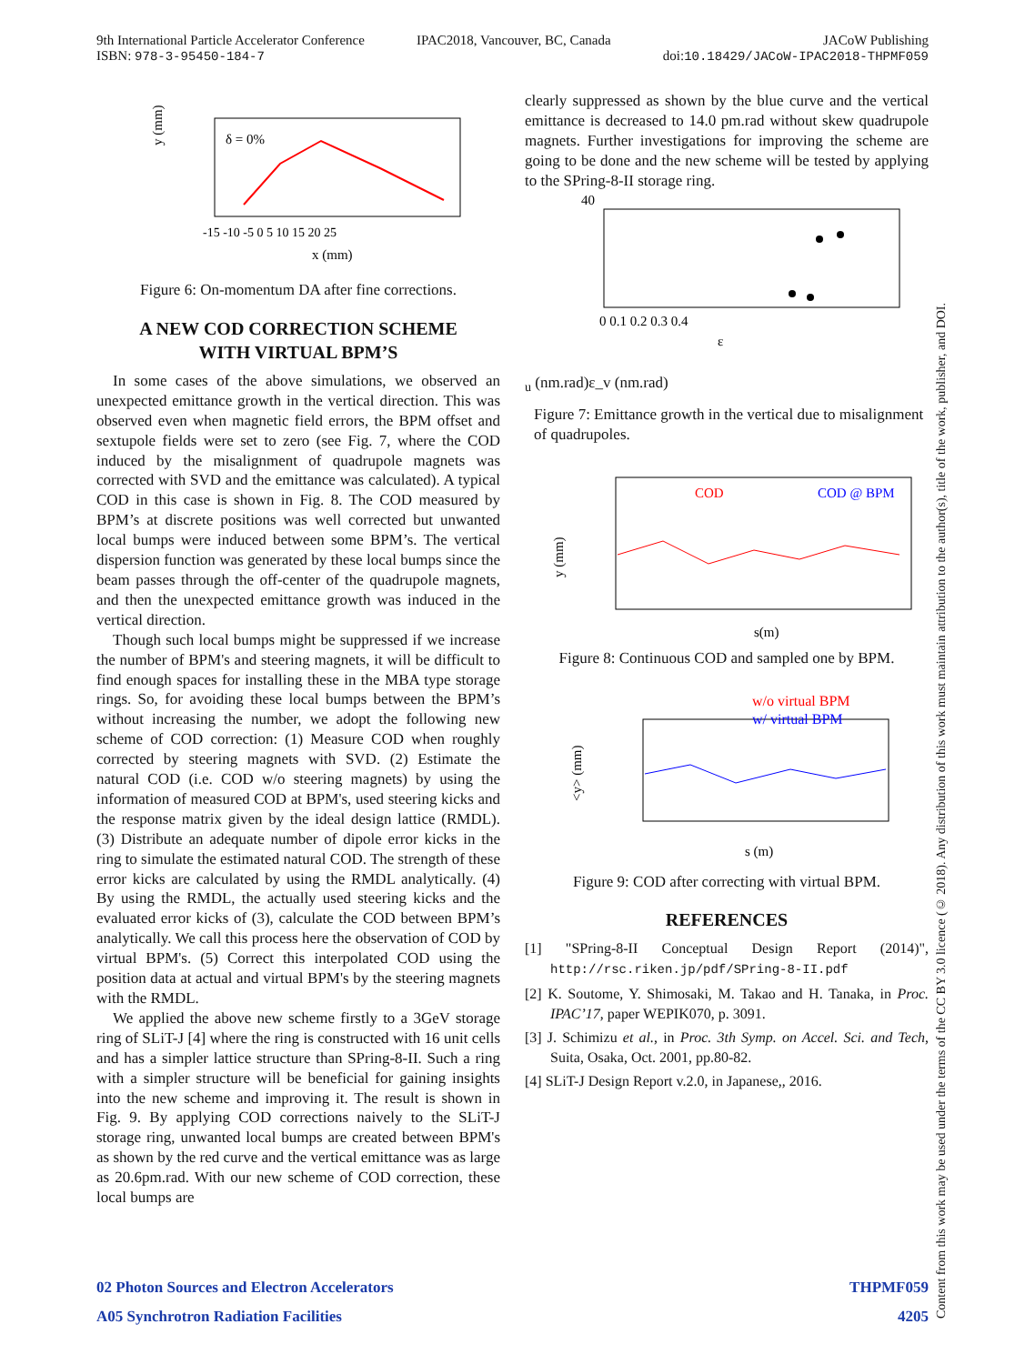9th International Particle Accelerator Conference
ISBN: 978-3-95450-184-7
IPAC2018, Vancouver, BC, Canada
JACoW Publishing
doi:10.18429/JACoW-IPAC2018-THPMF059
y (mm)
δ = 0%
x (mm)
-15 -10 -5 0 5 10 15 20 25
Figure 6: On-momentum DA after fine corrections.
A NEW COD CORRECTION SCHEME
WITH VIRTUAL BPM’S
In some cases of the above simulations, we observed an unexpected emittance growth in the vertical direction. This was observed even when magnetic field errors, the BPM offset and sextupole fields were set to zero (see Fig. 7, where the COD induced by the misalignment of quadrupole magnets was corrected with SVD and the emittance was calculated). A typical COD in this case is shown in Fig. 8. The COD measured by BPM’s at discrete positions was well corrected but unwanted local bumps were induced between some BPM’s. The vertical dispersion function was generated by these local bumps since the beam passes through the off-center of the quadrupole magnets, and then the unexpected emittance growth was induced in the vertical direction.
Though such local bumps might be suppressed if we increase the number of BPM's and steering magnets, it will be difficult to find enough spaces for installing these in the MBA type storage rings. So, for avoiding these local bumps between the BPM’s without increasing the number, we adopt the following new scheme of COD correction: (1) Measure COD when roughly corrected by steering magnets with SVD. (2) Estimate the natural COD (i.e. COD w/o steering magnets) by using the information of measured COD at BPM's, used steering kicks and the response matrix given by the ideal design lattice (RMDL). (3) Distribute an adequate number of dipole error kicks in the ring to simulate the estimated natural COD. The strength of these error kicks are calculated by using the RMDL analytically. (4) By using the RMDL, the actually used steering kicks and the evaluated error kicks of (3), calculate the COD between BPM’s analytically. We call this process here the observation of COD by virtual BPM's. (5) Correct this interpolated COD using the position data at actual and virtual BPM's by the steering magnets with the RMDL.
We applied the above new scheme firstly to a 3GeV storage ring of SLiT-J [4] where the ring is constructed with 16 unit cells and has a simpler lattice structure than SPring-8-II. Such a ring with a simpler structure will be beneficial for gaining insights into the new scheme and improving it. The result is shown in Fig. 9. By applying COD corrections naively to the SLiT-J storage ring, unwanted local bumps are created between BPM's as shown by the red curve and the vertical emittance was as large as 20.6pm.rad. With our new scheme of COD correction, these local bumps are
clearly suppressed as shown by the blue curve and the vertical emittance is decreased to 14.0 pm.rad without skew quadrupole magnets. Further investigations for improving the scheme are going to be done and the new scheme will be tested by applying to the SPring-8-II storage ring.
40
0 0.1 0.2 0.3 0.4
εu (nm.rad)
ε_v (nm.rad)
Figure 7: Emittance growth in the vertical due to misalignment of quadrupoles.
COD
COD @ BPM
y (mm)
s(m)
Figure 8: Continuous COD and sampled one by BPM.
w/o virtual BPM
w/ virtual BPM
<y> (mm)
s (m)
Figure 9: COD after correcting with virtual BPM.
REFERENCES
[1] "SPring-8-II Conceptual Design Report (2014)", http://rsc.riken.jp/pdf/SPring-8-II.pdf
[2] K. Soutome, Y. Shimosaki, M. Takao and H. Tanaka, in Proc. IPAC’17, paper WEPIK070, p. 3091.
[3] J. Schimizu et al., in Proc. 3th Symp. on Accel. Sci. and Tech, Suita, Osaka, Oct. 2001, pp.80-82.
[4] SLiT-J Design Report v.2.0, in Japanese,, 2016.
02 Photon Sources and Electron Accelerators THPMF059
A05 Synchrotron Radiation Facilities 4205
Content from this work may be used under the terms of the CC BY 3.0 licence (© 2018). Any distribution of this work must maintain attribution to the author(s), title of the work, publisher, and DOI.